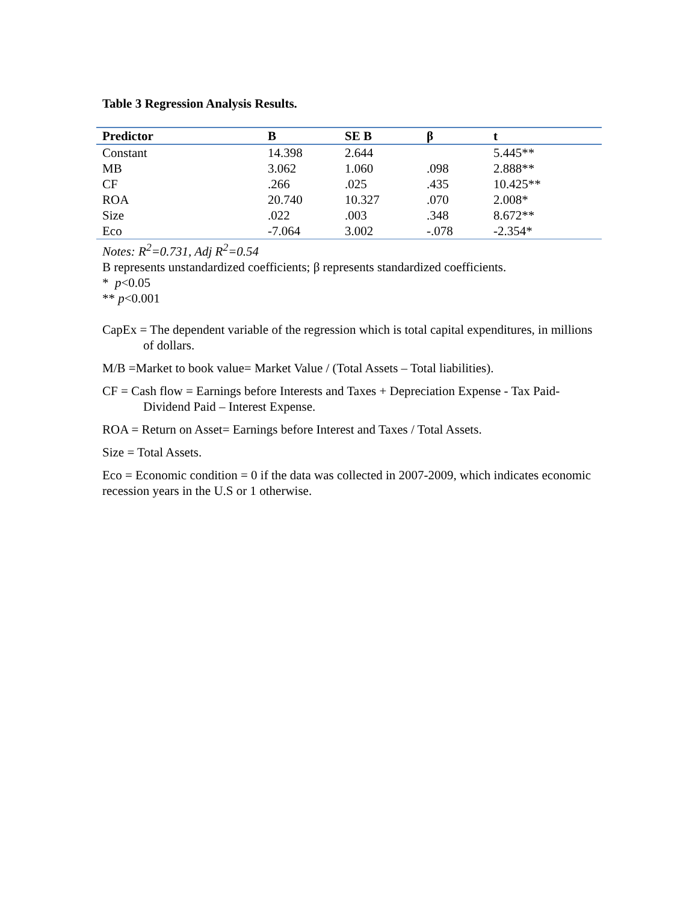Table 3 Regression Analysis Results.
| Predictor | B | SE B | β | t |
| --- | --- | --- | --- | --- |
| Constant | 14.398 | 2.644 | | 5.445** |
| MB | 3.062 | 1.060 | .098 | 2.888** |
| CF | .266 | .025 | .435 | 10.425** |
| ROA | 20.740 | 10.327 | .070 | 2.008* |
| Size | .022 | .003 | .348 | 8.672** |
| Eco | -7.064 | 3.002 | -.078 | -2.354* |
Notes: R<sup>2</sup>=0.731, Adj R<sup>2</sup>=0.54
B represents unstandardized coefficients; β represents standardized coefficients.
* p<0.05
** p<0.001
CapEx = The dependent variable of the regression which is total capital expenditures, in millions of dollars.
M/B =Market to book value= Market Value / (Total Assets – Total liabilities).
CF = Cash flow = Earnings before Interests and Taxes + Depreciation Expense - Tax Paid- Dividend Paid – Interest Expense.
ROA = Return on Asset= Earnings before Interest and Taxes / Total Assets.
Size = Total Assets.
Eco = Economic condition = 0 if the data was collected in 2007-2009, which indicates economic recession years in the U.S or 1 otherwise.